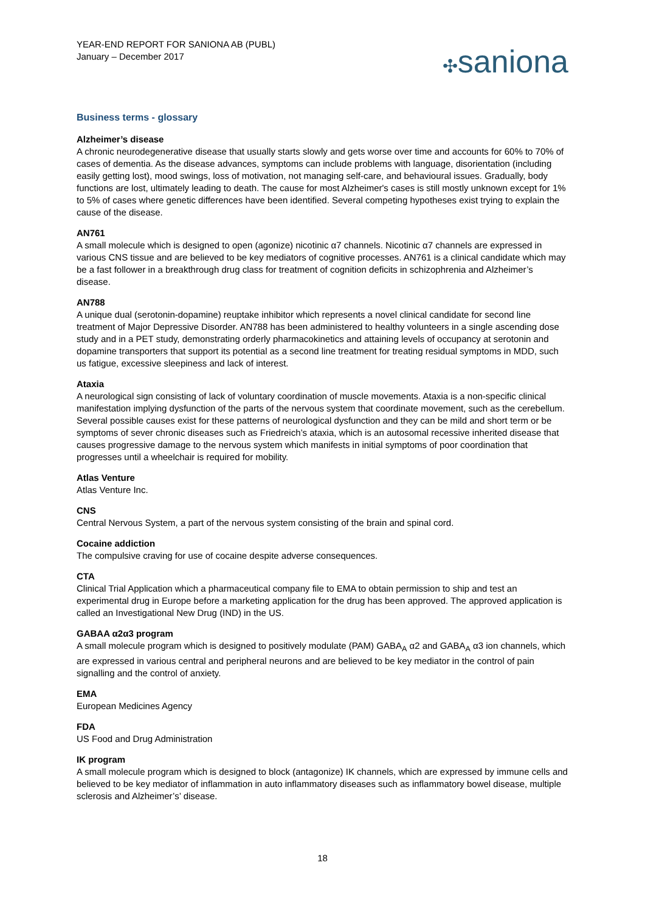YEAR-END REPORT FOR SANIONA AB (PUBL)
January – December 2017
✣saniona
Business terms - glossary
Alzheimer’s disease
A chronic neurodegenerative disease that usually starts slowly and gets worse over time and accounts for 60% to 70% of cases of dementia. As the disease advances, symptoms can include problems with language, disorientation (including easily getting lost), mood swings, loss of motivation, not managing self-care, and behavioural issues. Gradually, body functions are lost, ultimately leading to death. The cause for most Alzheimer's cases is still mostly unknown except for 1% to 5% of cases where genetic differences have been identified. Several competing hypotheses exist trying to explain the cause of the disease.
AN761
A small molecule which is designed to open (agonize) nicotinic α7 channels. Nicotinic α7 channels are expressed in various CNS tissue and are believed to be key mediators of cognitive processes. AN761 is a clinical candidate which may be a fast follower in a breakthrough drug class for treatment of cognition deficits in schizophrenia and Alzheimer’s disease.
AN788
A unique dual (serotonin-dopamine) reuptake inhibitor which represents a novel clinical candidate for second line treatment of Major Depressive Disorder. AN788 has been administered to healthy volunteers in a single ascending dose study and in a PET study, demonstrating orderly pharmacokinetics and attaining levels of occupancy at serotonin and dopamine transporters that support its potential as a second line treatment for treating residual symptoms in MDD, such us fatigue, excessive sleepiness and lack of interest.
Ataxia
A neurological sign consisting of lack of voluntary coordination of muscle movements. Ataxia is a non-specific clinical manifestation implying dysfunction of the parts of the nervous system that coordinate movement, such as the cerebellum. Several possible causes exist for these patterns of neurological dysfunction and they can be mild and short term or be symptoms of sever chronic diseases such as Friedreich’s ataxia, which is an autosomal recessive inherited disease that causes progressive damage to the nervous system which manifests in initial symptoms of poor coordination that progresses until a wheelchair is required for mobility.
Atlas Venture
Atlas Venture Inc.
CNS
Central Nervous System, a part of the nervous system consisting of the brain and spinal cord.
Cocaine addiction
The compulsive craving for use of cocaine despite adverse consequences.
CTA
Clinical Trial Application which a pharmaceutical company file to EMA to obtain permission to ship and test an experimental drug in Europe before a marketing application for the drug has been approved. The approved application is called an Investigational New Drug (IND) in the US.
GABAA α2α3 program
A small molecule program which is designed to positively modulate (PAM) GABA<sub>A</sub> α2 and GABA<sub>A</sub> α3 ion channels, which are expressed in various central and peripheral neurons and are believed to be key mediator in the control of pain signalling and the control of anxiety.
EMA
European Medicines Agency
FDA
US Food and Drug Administration
IK program
A small molecule program which is designed to block (antagonize) IK channels, which are expressed by immune cells and believed to be key mediator of inflammation in auto inflammatory diseases such as inflammatory bowel disease, multiple sclerosis and Alzheimer’s’ disease.
18